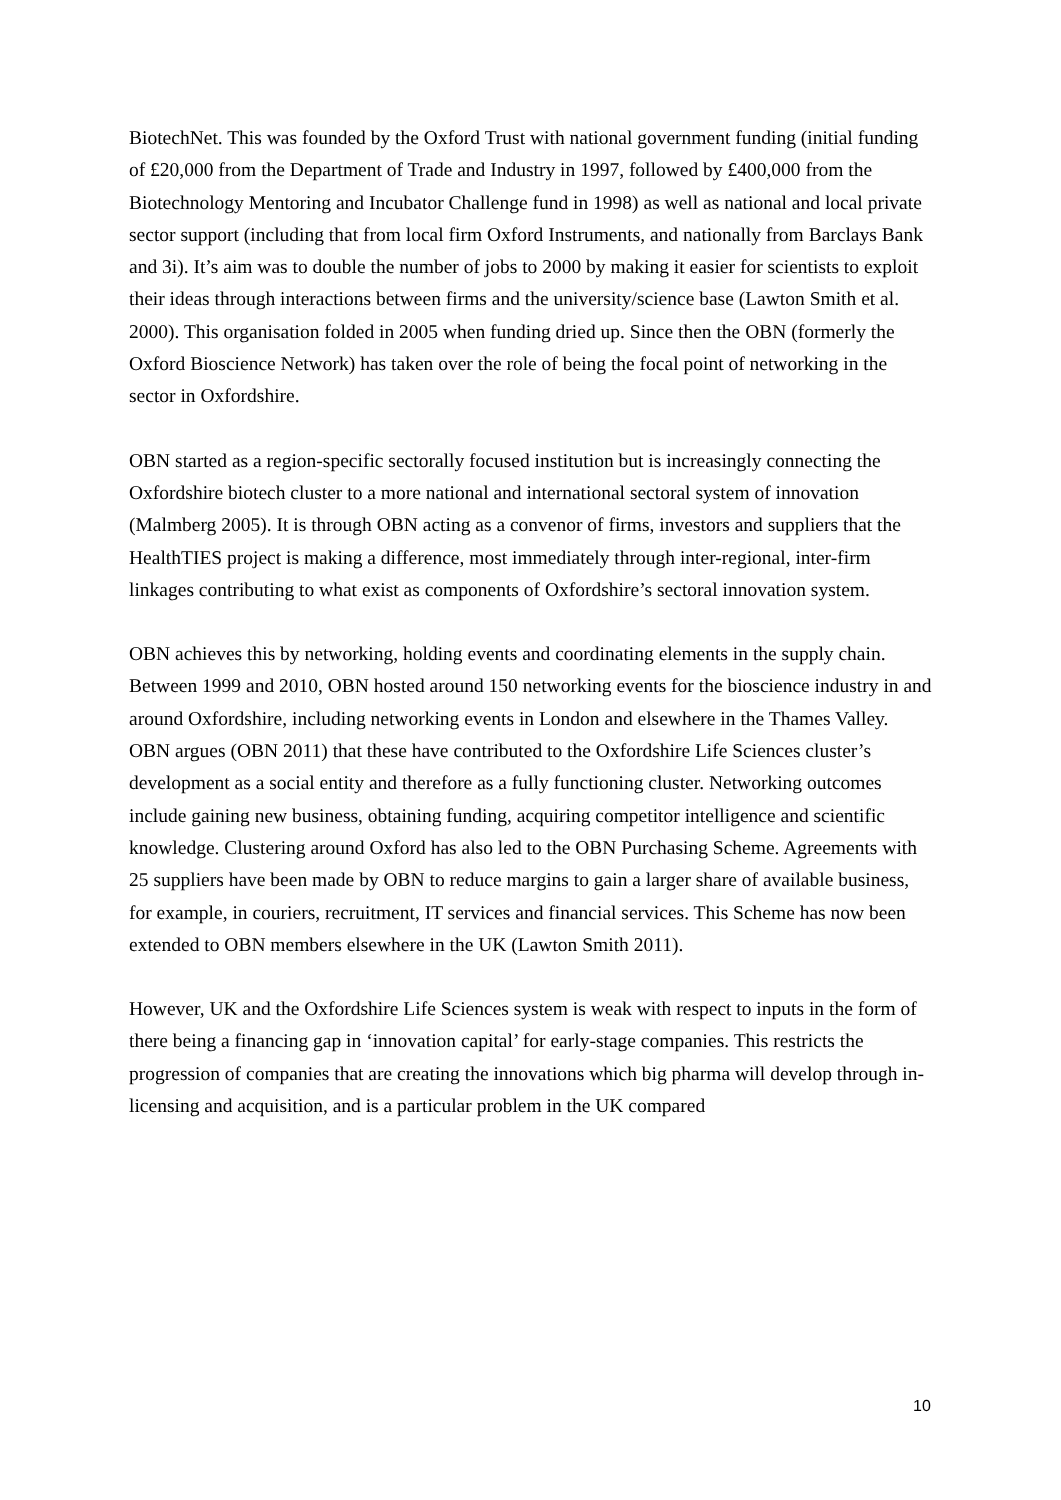BiotechNet. This was founded by the Oxford Trust with national government funding (initial funding of £20,000 from the Department of Trade and Industry in 1997, followed by £400,000 from the Biotechnology Mentoring and Incubator Challenge fund in 1998) as well as national and local private sector support (including that from local firm Oxford Instruments, and nationally from Barclays Bank and 3i). It’s aim was to double the number of jobs to 2000 by making it easier for scientists to exploit their ideas through interactions between firms and the university/science base (Lawton Smith et al. 2000). This organisation folded in 2005 when funding dried up. Since then the OBN (formerly the Oxford Bioscience Network) has taken over the role of being the focal point of networking in the sector in Oxfordshire.
OBN started as a region-specific sectorally focused institution but is increasingly connecting the Oxfordshire biotech cluster to a more national and international sectoral system of innovation (Malmberg 2005). It is through OBN acting as a convenor of firms, investors and suppliers that the HealthTIES project is making a difference, most immediately through inter-regional, inter-firm linkages contributing to what exist as components of Oxfordshire’s sectoral innovation system.
OBN achieves this by networking, holding events and coordinating elements in the supply chain. Between 1999 and 2010, OBN hosted around 150 networking events for the bioscience industry in and around Oxfordshire, including networking events in London and elsewhere in the Thames Valley. OBN argues (OBN 2011) that these have contributed to the Oxfordshire Life Sciences cluster’s development as a social entity and therefore as a fully functioning cluster. Networking outcomes include gaining new business, obtaining funding, acquiring competitor intelligence and scientific knowledge. Clustering around Oxford has also led to the OBN Purchasing Scheme. Agreements with 25 suppliers have been made by OBN to reduce margins to gain a larger share of available business, for example, in couriers, recruitment, IT services and financial services. This Scheme has now been extended to OBN members elsewhere in the UK (Lawton Smith 2011).
However, UK and the Oxfordshire Life Sciences system is weak with respect to inputs in the form of there being a financing gap in ‘innovation capital’ for early-stage companies. This restricts the progression of companies that are creating the innovations which big pharma will develop through in-licensing and acquisition, and is a particular problem in the UK compared
10